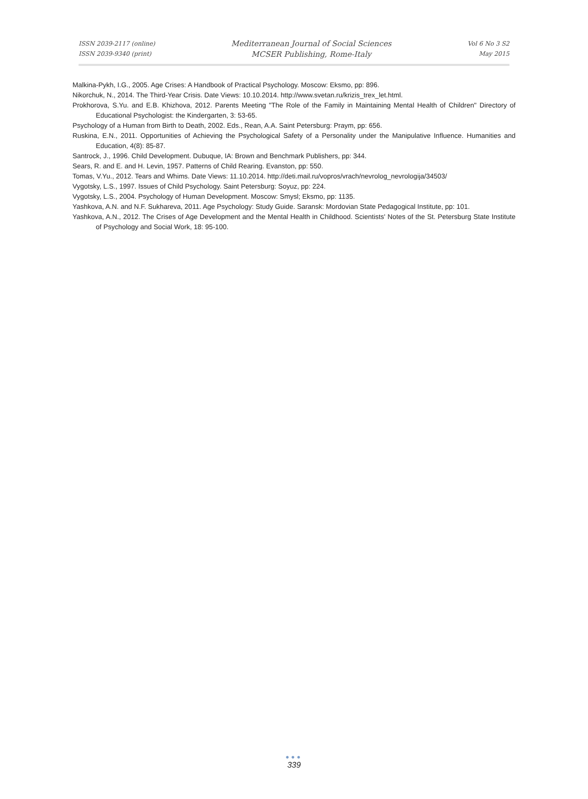ISSN 2039-2117 (online)
ISSN 2039-9340 (print)
Mediterranean Journal of Social Sciences
MCSER Publishing, Rome-Italy
Vol 6 No 3 S2
May 2015
Malkina-Pykh, I.G., 2005. Age Crises: A Handbook of Practical Psychology. Moscow: Eksmo, pp: 896.
Nikorchuk, N., 2014. The Third-Year Crisis. Date Views: 10.10.2014. http://www.svetan.ru/krizis_trex_let.html.
Prokhorova, S.Yu. and E.B. Khizhova, 2012. Parents Meeting "The Role of the Family in Maintaining Mental Health of Children" Directory of Educational Psychologist: the Kindergarten, 3: 53-65.
Psychology of a Human from Birth to Death, 2002. Eds., Rean, A.A. Saint Petersburg: Praym, pp: 656.
Ruskina, E.N., 2011. Opportunities of Achieving the Psychological Safety of a Personality under the Manipulative Influence. Humanities and Education, 4(8): 85-87.
Santrock, J., 1996. Child Development. Dubuque, IA: Brown and Benchmark Publishers, pp: 344.
Sears, R. and E. and H. Levin, 1957. Patterns of Child Rearing. Evanston, pp: 550.
Tomas, V.Yu., 2012. Tears and Whims. Date Views: 11.10.2014. http://deti.mail.ru/vopros/vrach/nevrolog_nevrologija/34503/
Vygotsky, L.S., 1997. Issues of Child Psychology. Saint Petersburg: Soyuz, pp: 224.
Vygotsky, L.S., 2004. Psychology of Human Development. Moscow: Smysl; Eksmo, pp: 1135.
Yashkova, A.N. and N.F. Sukhareva, 2011. Age Psychology: Study Guide. Saransk: Mordovian State Pedagogical Institute, pp: 101.
Yashkova, A.N., 2012. The Crises of Age Development and the Mental Health in Childhood. Scientists' Notes of the St. Petersburg State Institute of Psychology and Social Work, 18: 95-100.
●●●
339